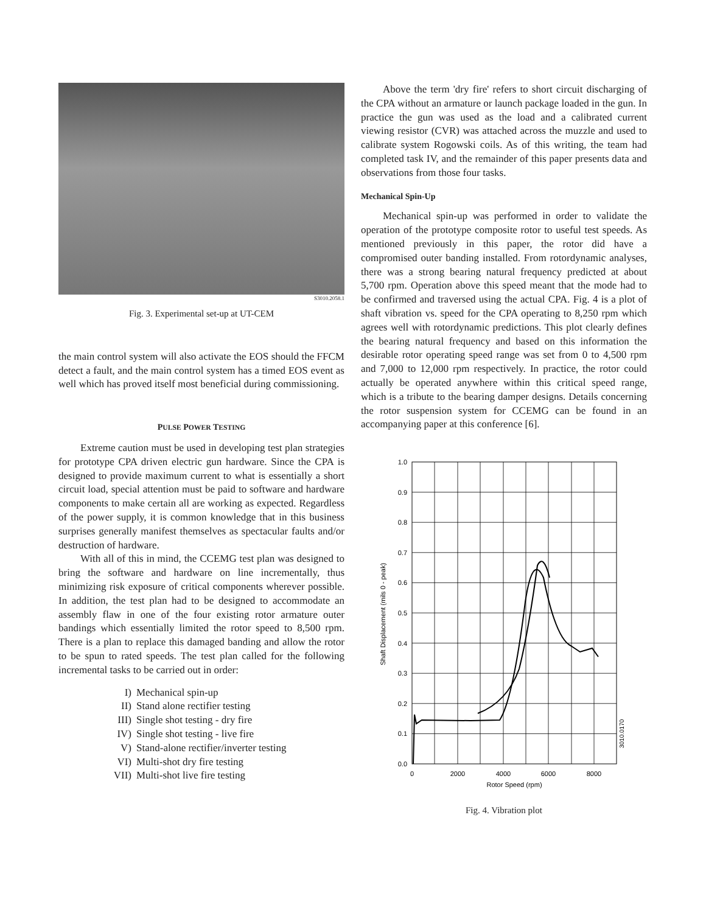S3010.2058.1
Fig. 3. Experimental set-up at UT-CEM
the main control system will also activate the EOS should the FFCM detect a fault, and the main control system has a timed EOS event as well which has proved itself most beneficial during commissioning.
PULSE POWER TESTING
Extreme caution must be used in developing test plan strategies for prototype CPA driven electric gun hardware. Since the CPA is designed to provide maximum current to what is essentially a short circuit load, special attention must be paid to software and hardware components to make certain all are working as expected. Regardless of the power supply, it is common knowledge that in this business surprises generally manifest themselves as spectacular faults and/or destruction of hardware.
With all of this in mind, the CCEMG test plan was designed to bring the software and hardware on line incrementally, thus minimizing risk exposure of critical components wherever possible. In addition, the test plan had to be designed to accommodate an assembly flaw in one of the four existing rotor armature outer bandings which essentially limited the rotor speed to 8,500 rpm. There is a plan to replace this damaged banding and allow the rotor to be spun to rated speeds. The test plan called for the following incremental tasks to be carried out in order:
I) Mechanical spin-up
II) Stand alone rectifier testing
III) Single shot testing - dry fire
IV) Single shot testing - live fire
V) Stand-alone rectifier/inverter testing
VI) Multi-shot dry fire testing
VII) Multi-shot live fire testing
Above the term 'dry fire' refers to short circuit discharging of the CPA without an armature or launch package loaded in the gun. In practice the gun was used as the load and a calibrated current viewing resistor (CVR) was attached across the muzzle and used to calibrate system Rogowski coils. As of this writing, the team had completed task IV, and the remainder of this paper presents data and observations from those four tasks.
Mechanical Spin-Up
Mechanical spin-up was performed in order to validate the operation of the prototype composite rotor to useful test speeds. As mentioned previously in this paper, the rotor did have a compromised outer banding installed. From rotordynamic analyses, there was a strong bearing natural frequency predicted at about 5,700 rpm. Operation above this speed meant that the mode had to be confirmed and traversed using the actual CPA. Fig. 4 is a plot of shaft vibration vs. speed for the CPA operating to 8,250 rpm which agrees well with rotordynamic predictions. This plot clearly defines the bearing natural frequency and based on this information the desirable rotor operating speed range was set from 0 to 4,500 rpm and 7,000 to 12,000 rpm respectively. In practice, the rotor could actually be operated anywhere within this critical speed range, which is a tribute to the bearing damper designs. Details concerning the rotor suspension system for CCEMG can be found in an accompanying paper at this conference [6].
1.0
0.9
0.8
0.7
0.6
0.5
0.4
0.3
0.2
0.1
0.0
0
2000
4000
6000
8000
Rotor Speed (rpm)
Shaft Displacement (mils 0 - peak)
3010.0170
Fig. 4. Vibration plot